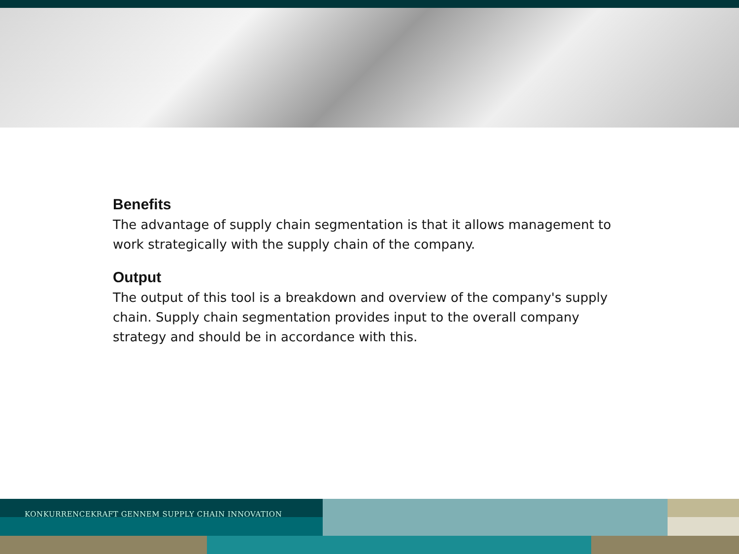Benefits
The advantage of supply chain segmentation is that it allows management to work strategically with the supply chain of the company.
Output
The output of this tool is a breakdown and overview of the company's supply chain. Supply chain segmentation provides input to the overall company strategy and should be in accordance with this.
KONKURRENCEKRAFT GENNEM SUPPLY CHAIN INNOVATION